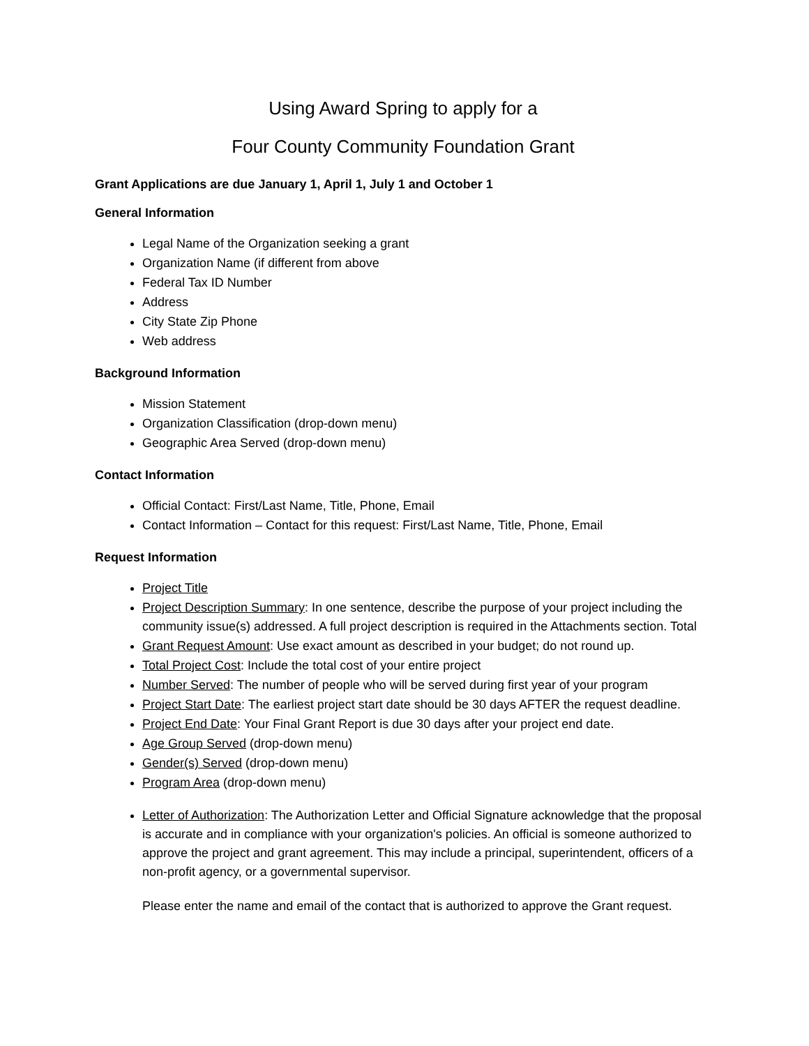Using Award Spring to apply for a
Four County Community Foundation Grant
Grant Applications are due January 1, April 1, July 1 and October 1
General Information
Legal Name of the Organization seeking a grant
Organization Name (if different from above
Federal Tax ID Number
Address
City State Zip Phone
Web address
Background Information
Mission Statement
Organization Classification (drop-down menu)
Geographic Area Served (drop-down menu)
Contact Information
Official Contact: First/Last Name, Title, Phone, Email
Contact Information – Contact for this request: First/Last Name, Title, Phone, Email
Request Information
Project Title
Project Description Summary: In one sentence, describe the purpose of your project including the community issue(s) addressed. A full project description is required in the Attachments section. Total
Grant Request Amount: Use exact amount as described in your budget; do not round up.
Total Project Cost: Include the total cost of your entire project
Number Served: The number of people who will be served during first year of your program
Project Start Date: The earliest project start date should be 30 days AFTER the request deadline.
Project End Date: Your Final Grant Report is due 30 days after your project end date.
Age Group Served (drop-down menu)
Gender(s) Served (drop-down menu)
Program Area (drop-down menu)
Letter of Authorization: The Authorization Letter and Official Signature acknowledge that the proposal is accurate and in compliance with your organization's policies. An official is someone authorized to approve the project and grant agreement. This may include a principal, superintendent, officers of a non-profit agency, or a governmental supervisor.
Please enter the name and email of the contact that is authorized to approve the Grant request.